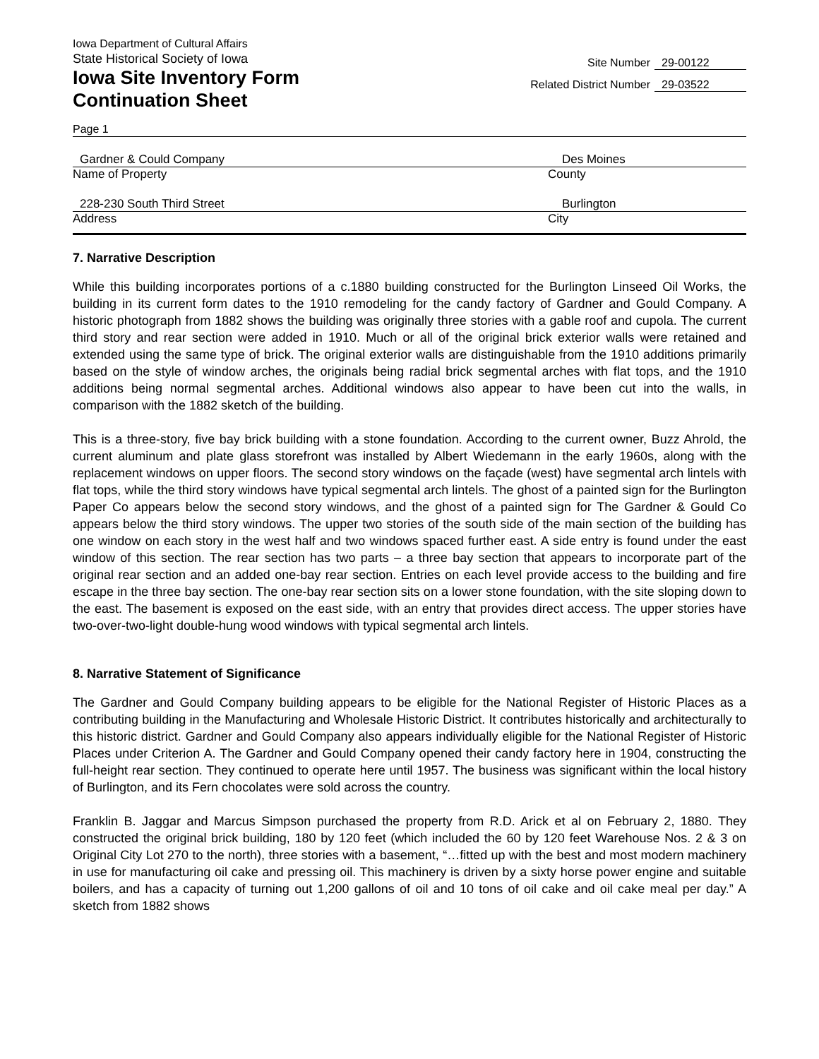Iowa Department of Cultural Affairs
State Historical Society of Iowa
Iowa Site Inventory Form
Continuation Sheet
Site Number 29-00122
Related District Number 29-03522
Page 1
Gardner & Could Company Des Moines
Name of Property County
228-230 South Third Street Burlington
Address City
7. Narrative Description
While this building incorporates portions of a c.1880 building constructed for the Burlington Linseed Oil Works, the building in its current form dates to the 1910 remodeling for the candy factory of Gardner and Gould Company. A historic photograph from 1882 shows the building was originally three stories with a gable roof and cupola. The current third story and rear section were added in 1910. Much or all of the original brick exterior walls were retained and extended using the same type of brick. The original exterior walls are distinguishable from the 1910 additions primarily based on the style of window arches, the originals being radial brick segmental arches with flat tops, and the 1910 additions being normal segmental arches. Additional windows also appear to have been cut into the walls, in comparison with the 1882 sketch of the building.
This is a three-story, five bay brick building with a stone foundation. According to the current owner, Buzz Ahrold, the current aluminum and plate glass storefront was installed by Albert Wiedemann in the early 1960s, along with the replacement windows on upper floors. The second story windows on the façade (west) have segmental arch lintels with flat tops, while the third story windows have typical segmental arch lintels. The ghost of a painted sign for the Burlington Paper Co appears below the second story windows, and the ghost of a painted sign for The Gardner & Gould Co appears below the third story windows. The upper two stories of the south side of the main section of the building has one window on each story in the west half and two windows spaced further east. A side entry is found under the east window of this section. The rear section has two parts – a three bay section that appears to incorporate part of the original rear section and an added one-bay rear section. Entries on each level provide access to the building and fire escape in the three bay section. The one-bay rear section sits on a lower stone foundation, with the site sloping down to the east. The basement is exposed on the east side, with an entry that provides direct access. The upper stories have two-over-two-light double-hung wood windows with typical segmental arch lintels.
8. Narrative Statement of Significance
The Gardner and Gould Company building appears to be eligible for the National Register of Historic Places as a contributing building in the Manufacturing and Wholesale Historic District. It contributes historically and architecturally to this historic district. Gardner and Gould Company also appears individually eligible for the National Register of Historic Places under Criterion A. The Gardner and Gould Company opened their candy factory here in 1904, constructing the full-height rear section. They continued to operate here until 1957. The business was significant within the local history of Burlington, and its Fern chocolates were sold across the country.
Franklin B. Jaggar and Marcus Simpson purchased the property from R.D. Arick et al on February 2, 1880. They constructed the original brick building, 180 by 120 feet (which included the 60 by 120 feet Warehouse Nos. 2 & 3 on Original City Lot 270 to the north), three stories with a basement, “…fitted up with the best and most modern machinery in use for manufacturing oil cake and pressing oil. This machinery is driven by a sixty horse power engine and suitable boilers, and has a capacity of turning out 1,200 gallons of oil and 10 tons of oil cake and oil cake meal per day.” A sketch from 1882 shows